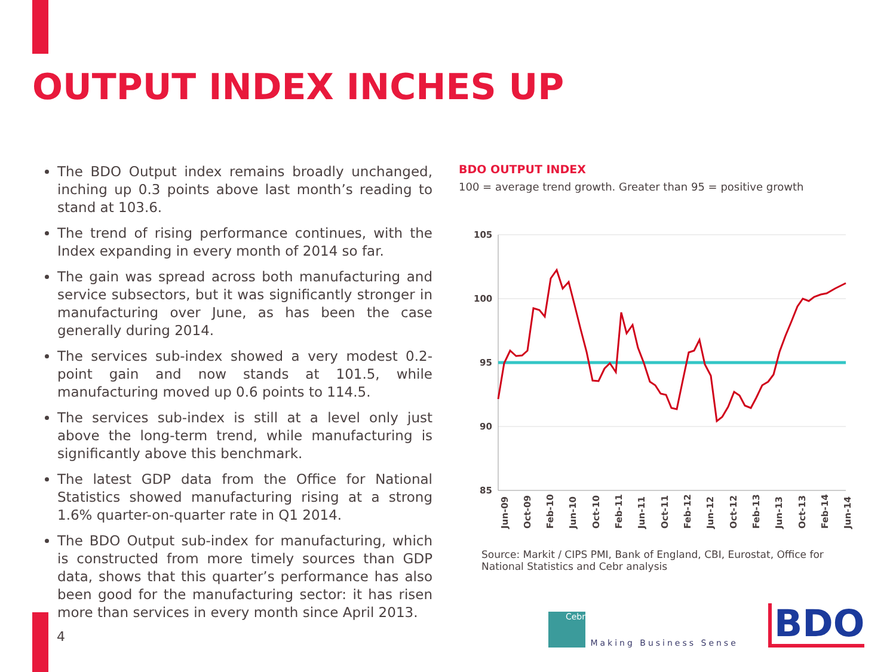OUTPUT INDEX INCHES UP
The BDO Output index remains broadly unchanged, inching up 0.3 points above last month’s reading to stand at 103.6.
The trend of rising performance continues, with the Index expanding in every month of 2014 so far.
The gain was spread across both manufacturing and service subsectors, but it was significantly stronger in manufacturing over June, as has been the case generally during 2014.
The services sub-index showed a very modest 0.2-point gain and now stands at 101.5, while manufacturing moved up 0.6 points to 114.5.
The services sub-index is still at a level only just above the long-term trend, while manufacturing is significantly above this benchmark.
The latest GDP data from the Office for National Statistics showed manufacturing rising at a strong 1.6% quarter-on-quarter rate in Q1 2014.
The BDO Output sub-index for manufacturing, which is constructed from more timely sources than GDP data, shows that this quarter’s performance has also been good for the manufacturing sector: it has risen more than services in every month since April 2013.
BDO OUTPUT INDEX
100 = average trend growth. Greater than 95 = positive growth
105
100
95
90
85
Jun-09
Oct-09
Feb-10
Jun-10
Oct-10
Feb-11
Jun-11
Oct-11
Feb-12
Jun-12
Oct-12
Feb-13
Jun-13
Oct-13
Feb-14
Jun-14
Source: Markit / CIPS PMI, Bank of England, CBI, Eurostat, Office for National Statistics and Cebr analysis
4
Cebr Making Business Sense BDO